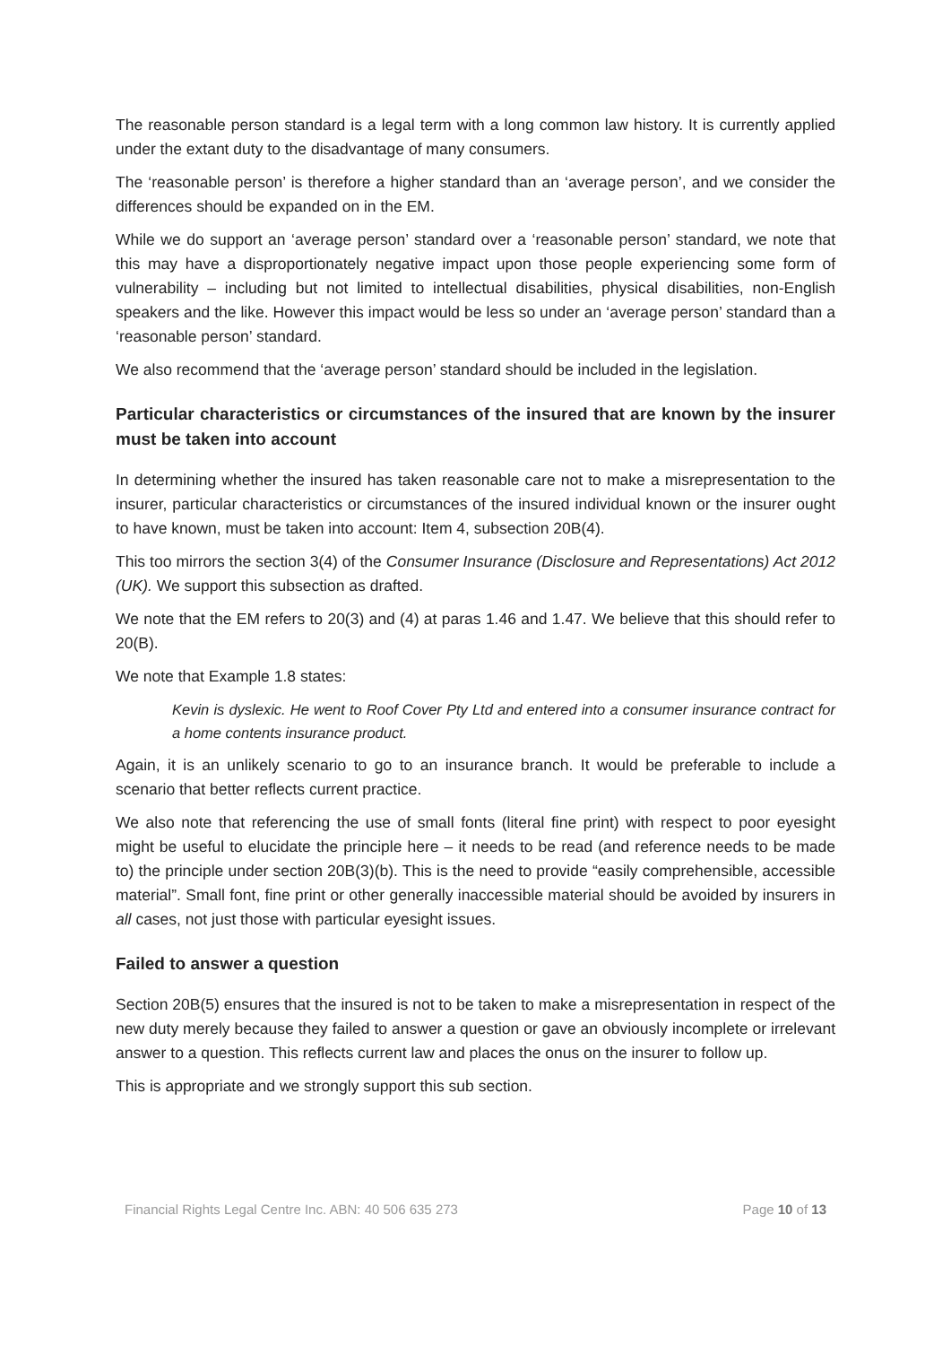The reasonable person standard is a legal term with a long common law history. It is currently applied under the extant duty to the disadvantage of many consumers.
The ‘reasonable person’ is therefore a higher standard than an ‘average person’, and we consider the differences should be expanded on in the EM.
While we do support an ‘average person’ standard over a ‘reasonable person’ standard, we note that this may have a disproportionately negative impact upon those people experiencing some form of vulnerability – including but not limited to intellectual disabilities, physical disabilities, non-English speakers and the like. However this impact would be less so under an ‘average person’ standard than a ‘reasonable person’ standard.
We also recommend that the ‘average person’ standard should be included in the legislation.
Particular characteristics or circumstances of the insured that are known by the insurer must be taken into account
In determining whether the insured has taken reasonable care not to make a misrepresentation to the insurer, particular characteristics or circumstances of the insured individual known or the insurer ought to have known, must be taken into account: Item 4, subsection 20B(4).
This too mirrors the section 3(4) of the Consumer Insurance (Disclosure and Representations) Act 2012 (UK). We support this subsection as drafted.
We note that the EM refers to 20(3) and (4) at paras 1.46 and 1.47. We believe that this should refer to 20(B).
We note that Example 1.8 states:
Kevin is dyslexic. He went to Roof Cover Pty Ltd and entered into a consumer insurance contract for a home contents insurance product.
Again, it is an unlikely scenario to go to an insurance branch. It would be preferable to include a scenario that better reflects current practice.
We also note that referencing the use of small fonts (literal fine print) with respect to poor eyesight might be useful to elucidate the principle here – it needs to be read (and reference needs to be made to) the principle under section 20B(3)(b). This is the need to provide “easily comprehensible, accessible material”. Small font, fine print or other generally inaccessible material should be avoided by insurers in all cases, not just those with particular eyesight issues.
Failed to answer a question
Section 20B(5) ensures that the insured is not to be taken to make a misrepresentation in respect of the new duty merely because they failed to answer a question or gave an obviously incomplete or irrelevant answer to a question. This reflects current law and places the onus on the insurer to follow up.
This is appropriate and we strongly support this sub section.
Financial Rights Legal Centre Inc. ABN: 40 506 635 273 Page 10 of 13